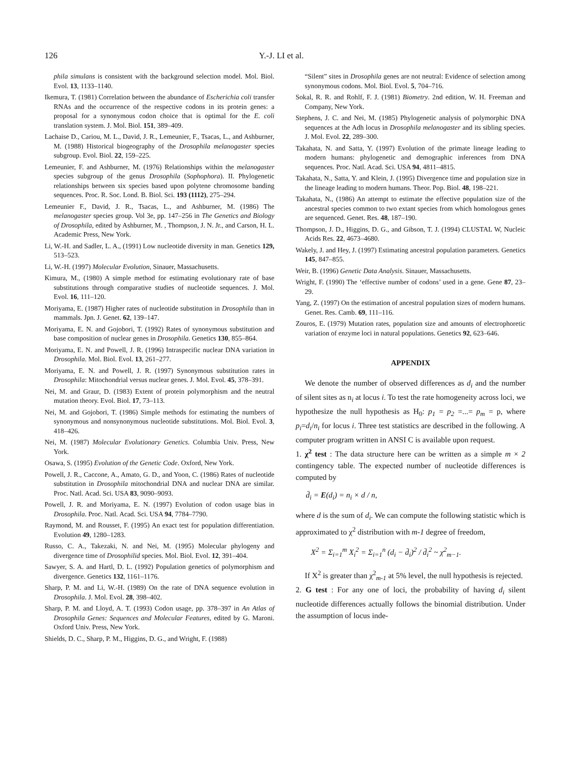126 Y.-J. LI et al.
phila simulans is consistent with the background selection model. Mol. Biol. Evol. 13, 1133–1140.
Ikemura, T. (1981) Correlation between the abundance of Escherichia coli transfer RNAs and the occurrence of the respective codons in its protein genes: a proposal for a synonymous codon choice that is optimal for the E. coli translation system. J. Mol. Biol. 151, 389–409.
Lachaise D., Cariou, M. L., David, J. R., Lemeunier, F., Tsacas, L., and Ashburner, M. (1988) Historical biogeography of the Drosophila melanogaster species subgroup. Evol. Biol. 22, 159–225.
Lemeunier, F. and Ashburner, M. (1976) Relationships within the melanogaster species subgroup of the genus Drosophila (Sophophora). II. Phylogenetic relationships between six species based upon polytene chromosome banding sequences. Proc. R. Soc. Lond. B. Biol. Sci. 193 (1112), 275–294.
Lemeunier F., David, J. R., Tsacas, L., and Ashburner, M. (1986) The melanogaster species group. Vol 3e, pp. 147–256 in The Genetics and Biology of Drosophila, edited by Ashburner, M. , Thompson, J. N. Jr., and Carson, H. L. Academic Press, New York.
Li, W.-H. and Sadler, L. A., (1991) Low nucleotide diversity in man. Genetics 129, 513–523.
Li, W.-H. (1997) Molecular Evolution, Sinauer, Massachusetts.
Kimura, M., (1980) A simple method for estimating evolutionary rate of base substitutions through comparative studies of nucleotide sequences. J. Mol. Evol. 16, 111–120.
Moriyama, E. (1987) Higher rates of nucleotide substitution in Drosophila than in mammals. Jpn. J. Genet. 62, 139–147.
Moriyama, E. N. and Gojobori, T. (1992) Rates of synonymous substitution and base composition of nuclear genes in Drosophila. Genetics 130, 855–864.
Moriyama, E. N. and Powell, J. R. (1996) Intraspecific nuclear DNA variation in Drosophila. Mol. Biol. Evol. 13, 261–277.
Moriyama, E. N. and Powell, J. R. (1997) Synonymous substitution rates in Drosophila: Mitochondrial versus nuclear genes. J. Mol. Evol. 45, 378–391.
Nei, M. and Graur, D. (1983) Extent of protein polymorphism and the neutral mutation theory. Evol. Biol. 17, 73–113.
Nei, M. and Gojobori, T. (1986) Simple methods for estimating the numbers of synonymous and nonsynonymous nucleotide substitutions. Mol. Biol. Evol. 3, 418–426.
Nei, M. (1987) Molecular Evolutionary Genetics. Columbia Univ. Press, New York.
Osawa, S. (1995) Evolution of the Genetic Code. Oxford, New York.
Powell, J. R., Caccone, A., Amato, G. D., and Yoon, C. (1986) Rates of nucleotide substitution in Drosophila mitochondrial DNA and nuclear DNA are similar. Proc. Natl. Acad. Sci. USA 83, 9090–9093.
Powell, J. R. and Moriyama, E. N. (1997) Evolution of codon usage bias in Drosophila. Proc. Natl. Acad. Sci. USA 94, 7784–7790.
Raymond, M. and Rousset, F. (1995) An exact test for population differentiation. Evolution 49, 1280–1283.
Russo, C. A., Takezaki, N. and Nei, M. (1995) Molecular phylogeny and divergence time of Drosophilid species. Mol. Biol. Evol. 12, 391–404.
Sawyer, S. A. and Hartl, D. L. (1992) Population genetics of polymorphism and divergence. Genetics 132, 1161–1176.
Sharp, P. M. and Li, W.-H. (1989) On the rate of DNA sequence evolution in Drosophila. J. Mol. Evol. 28, 398–402.
Sharp, P. M. and Lloyd, A. T. (1993) Codon usage, pp. 378–397 in An Atlas of Drosophila Genes: Sequences and Molecular Features, edited by G. Maroni. Oxford Univ. Press, New York.
Shields, D. C., Sharp, P. M., Higgins, D. G., and Wright, F. (1988)
“Silent” sites in Drosophila genes are not neutral: Evidence of selection among synonymous codons. Mol. Biol. Evol. 5, 704–716.
Sokal, R. R. and Rohlf, F. J. (1981) Biometry. 2nd edition, W. H. Freeman and Company, New York.
Stephens, J. C. and Nei, M. (1985) Phylogenetic analysis of polymorphic DNA sequences at the Adh locus in Drosophila melanogaster and its sibling species. J. Mol. Evol. 22, 289–300.
Takahata, N. and Satta, Y. (1997) Evolution of the primate lineage leading to modern humans: phylogenetic and demographic inferences from DNA sequences. Proc. Natl. Acad. Sci. USA 94, 4811–4815.
Takahata, N., Satta, Y. and Klein, J. (1995) Divergence time and population size in the lineage leading to modern humans. Theor. Pop. Biol. 48, 198–221.
Takahata, N., (1986) An attempt to estimate the effective population size of the ancestral species common to two extant species from which homologous genes are sequenced. Genet. Res. 48, 187–190.
Thompson, J. D., Higgins, D. G., and Gibson, T. J. (1994) CLUSTAL W, Nucleic Acids Res. 22, 4673–4680.
Wakely, J. and Hey, J. (1997) Estimating ancestral population parameters. Genetics 145, 847–855.
Weir, B. (1996) Genetic Data Analysis. Sinauer, Massachusetts.
Wright, F. (1990) The ‘effective number of codons’ used in a gene. Gene 87, 23–29.
Yang, Z. (1997) On the estimation of ancestral population sizes of modern humans. Genet. Res. Camb. 69, 111–116.
Zouros, E. (1979) Mutation rates, population size and amounts of electrophoretic variation of enzyme loci in natural populations. Genetics 92, 623–646.
APPENDIX
We denote the number of observed differences as d<sub>i</sub> and the number of silent sites as n<sub>i</sub> at locus i. To test the rate homogeneity across loci, we hypothesize the null hypothesis as H<sub>0</sub>: p<sub>1</sub> = p<sub>2</sub> =...= p<sub>m</sub> = p, where p<sub>i</sub>=d<sub>i</sub>/n<sub>i</sub> for locus i. Three test statistics are described in the following. A computer program written in ANSI C is available upon request.
1. χ<sup>2</sup> test : The data structure here can be written as a simple m × 2 contingency table. The expected number of nucleotide differences is computed by
d̄<sub>i</sub> = E(d<sub>i</sub>) = n<sub>i</sub> × d / n,
where d is the sum of d<sub>i</sub>. We can compute the following statistic which is approximated to χ<sup>2</sup> distribution with m-1 degree of freedom,
X<sup>2</sup> = Σ<sub>i=1</sub><sup>m</sup> X<sub>i</sub><sup>2</sup> = Σ<sub>i=1</sub><sup>n</sup> (d<sub>i</sub> − d̄<sub>i</sub>)<sup>2</sup> / d̄<sub>i</sub><sup>2</sup> ~ χ<sup>2</sup><sub>m−1</sub>.
If X<sup>2</sup> is greater than χ<sup>2</sup><sub>m-1</sub> at 5% level, the null hypothesis is rejected.
2. G test : For any one of loci, the probability of having d<sub>i</sub> silent nucleotide differences actually follows the binomial distribution. Under the assumption of locus inde-